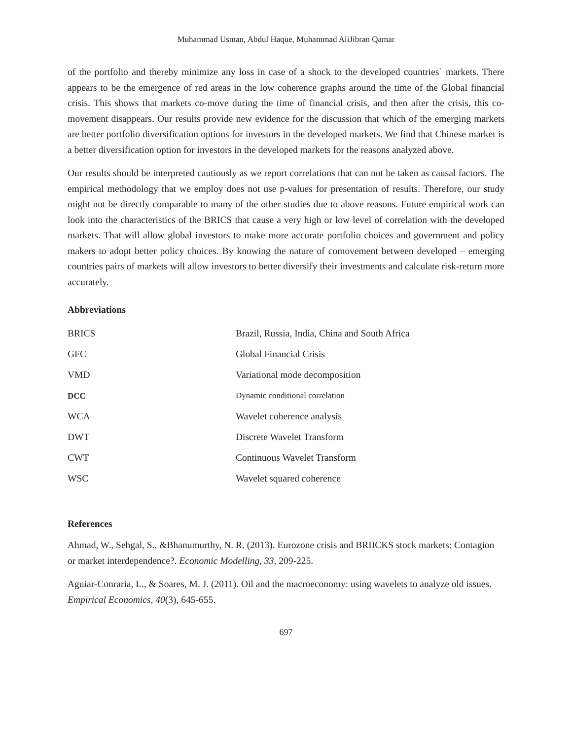Muhammad Usman, Abdul Haque, Muhammad AliJibran Qamar
of the portfolio and thereby minimize any loss in case of a shock to the developed countries` markets. There appears to be the emergence of red areas in the low coherence graphs around the time of the Global financial crisis. This shows that markets co-move during the time of financial crisis, and then after the crisis, this co-movement disappears. Our results provide new evidence for the discussion that which of the emerging markets are better portfolio diversification options for investors in the developed markets. We find that Chinese market is a better diversification option for investors in the developed markets for the reasons analyzed above.
Our results should be interpreted cautiously as we report correlations that can not be taken as causal factors. The empirical methodology that we employ does not use p-values for presentation of results. Therefore, our study might not be directly comparable to many of the other studies due to above reasons. Future empirical work can look into the characteristics of the BRICS that cause a very high or low level of correlation with the developed markets. That will allow global investors to make more accurate portfolio choices and government and policy makers to adopt better policy choices. By knowing the nature of comovement between developed – emerging countries pairs of markets will allow investors to better diversify their investments and calculate risk-return more accurately.
Abbreviations
| BRICS | Brazil, Russia, India, China and South Africa |
| GFC | Global Financial Crisis |
| VMD | Variational mode decomposition |
| DCC | Dynamic conditional correlation |
| WCA | Wavelet coherence analysis |
| DWT | Discrete Wavelet Transform |
| CWT | Continuous Wavelet Transform |
| WSC | Wavelet squared coherence |
References
Ahmad, W., Sehgal, S., &Bhanumurthy, N. R. (2013). Eurozone crisis and BRIICKS stock markets: Contagion or market interdependence?. Economic Modelling, 33, 209-225.
Aguiar-Conraria, L., & Soares, M. J. (2011). Oil and the macroeconomy: using wavelets to analyze old issues. Empirical Economics, 40(3), 645-655.
697